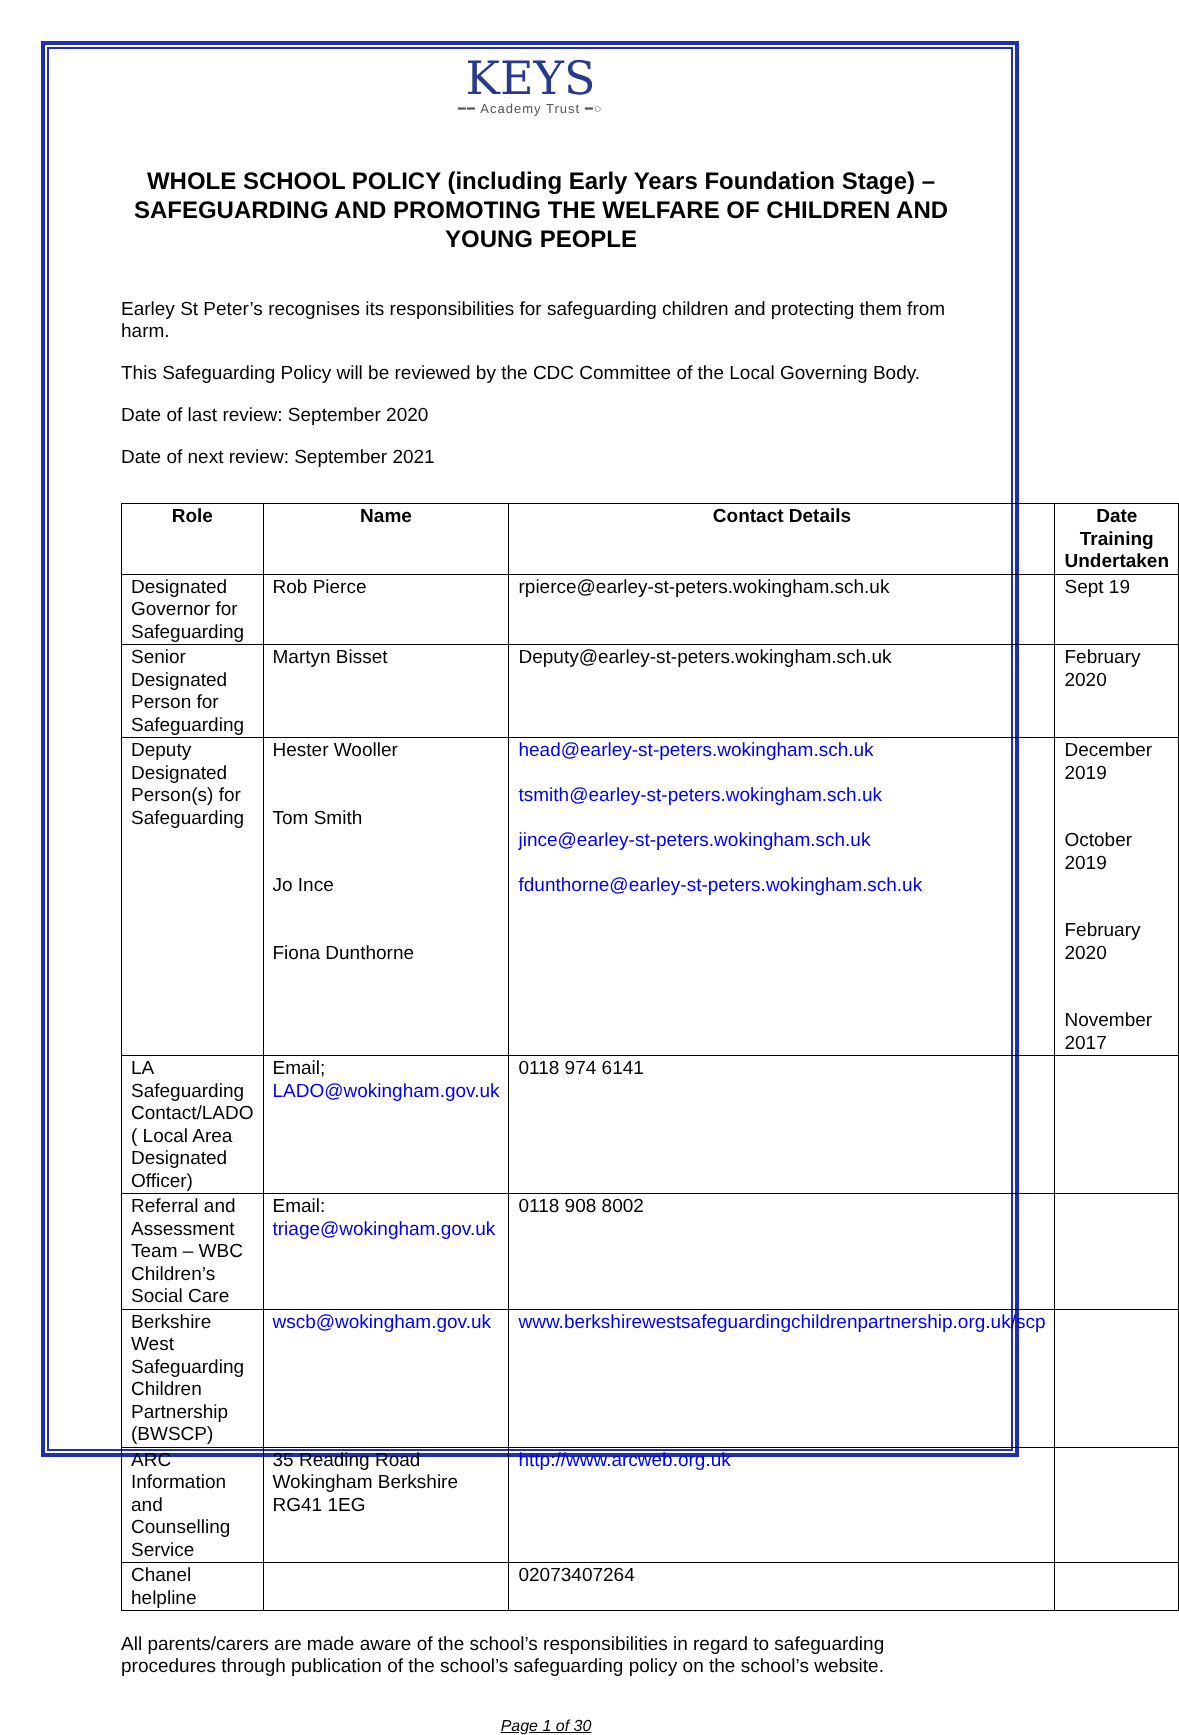KEYS
━━ Academy Trust ━○
WHOLE SCHOOL POLICY (including Early Years Foundation Stage) – SAFEGUARDING AND PROMOTING THE WELFARE OF CHILDREN AND YOUNG PEOPLE
Earley St Peter’s recognises its responsibilities for safeguarding children and protecting them from harm.
This Safeguarding Policy will be reviewed by the CDC Committee of the Local Governing Body.
Date of last review: September 2020
Date of next review: September 2021
| Role | Name | Contact Details | Date Training Undertaken |
| --- | --- | --- | --- |
| Designated Governor for Safeguarding | Rob Pierce | rpierce@earley-st-peters.wokingham.sch.uk | Sept 19 |
| Senior Designated Person for Safeguarding | Martyn Bisset | Deputy@earley-st-peters.wokingham.sch.uk | February 2020 |
| Deputy Designated Person(s) for Safeguarding | Hester Wooller Tom Smith Jo Ince Fiona Dunthorne | head@earley-st-peters.wokingham.sch.uk tsmith@earley-st-peters.wokingham.sch.uk jince@earley-st-peters.wokingham.sch.uk fdunthorne@earley-st-peters.wokingham.sch.uk | December 2019 October 2019 February 2020 November 2017 |
| LA Safeguarding Contact/LADO ( Local Area Designated Officer) | Email; LADO@wokingham.gov.uk | 0118 974 6141 | |
| Referral and Assessment Team – WBC Children’s Social Care | Email: triage@wokingham.gov.uk | 0118 908 8002 | |
| Berkshire West Safeguarding Children Partnership (BWSCP) | wscb@wokingham.gov.uk | www.berkshirewestsafeguardingchildrenpartnership.org.uk/scp | |
| ARC Information and Counselling Service | 35 Reading Road Wokingham Berkshire RG41 1EG | http://www.arcweb.org.uk | |
| Chanel helpline | | 02073407264 | |
All parents/carers are made aware of the school’s responsibilities in regard to safeguarding procedures through publication of the school’s safeguarding policy on the school’s website.
Page 1 of 30